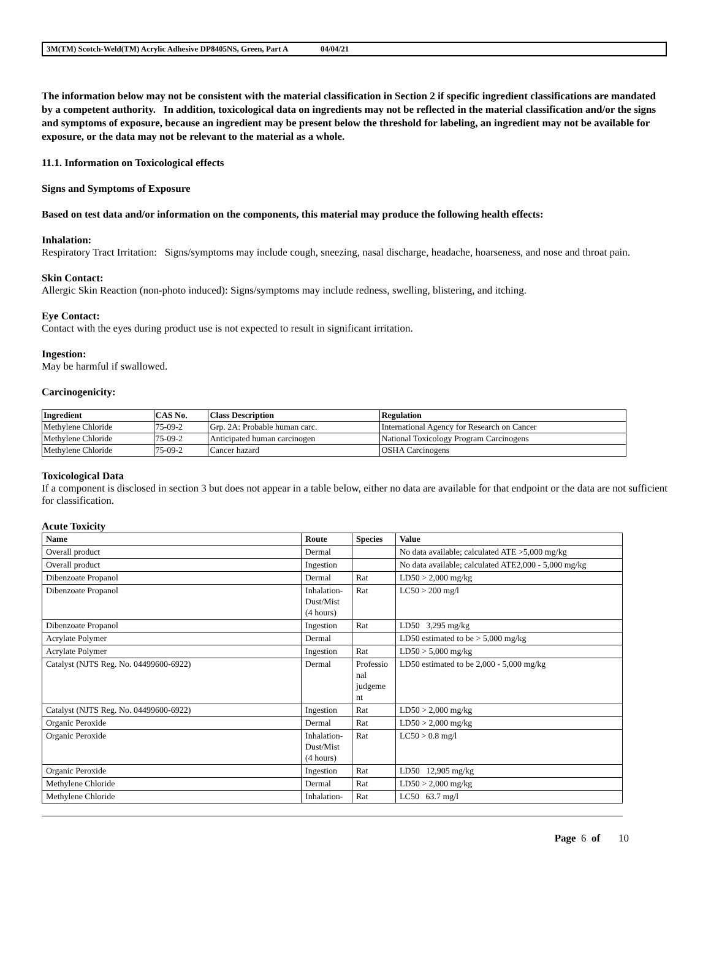3M(TM) Scotch-Weld(TM) Acrylic Adhesive DP8405NS, Green, Part A 04/04/21
The information below may not be consistent with the material classification in Section 2 if specific ingredient classifications are mandated by a competent authority. In addition, toxicological data on ingredients may not be reflected in the material classification and/or the signs and symptoms of exposure, because an ingredient may be present below the threshold for labeling, an ingredient may not be available for exposure, or the data may not be relevant to the material as a whole.
11.1. Information on Toxicological effects
Signs and Symptoms of Exposure
Based on test data and/or information on the components, this material may produce the following health effects:
Inhalation:
Respiratory Tract Irritation: Signs/symptoms may include cough, sneezing, nasal discharge, headache, hoarseness, and nose and throat pain.
Skin Contact:
Allergic Skin Reaction (non-photo induced): Signs/symptoms may include redness, swelling, blistering, and itching.
Eye Contact:
Contact with the eyes during product use is not expected to result in significant irritation.
Ingestion:
May be harmful if swallowed.
Carcinogenicity:
| Ingredient | CAS No. | Class Description | Regulation |
| --- | --- | --- | --- |
| Methylene Chloride | 75-09-2 | Grp. 2A: Probable human carc. | International Agency for Research on Cancer |
| Methylene Chloride | 75-09-2 | Anticipated human carcinogen | National Toxicology Program Carcinogens |
| Methylene Chloride | 75-09-2 | Cancer hazard | OSHA Carcinogens |
Toxicological Data
If a component is disclosed in section 3 but does not appear in a table below, either no data are available for that endpoint or the data are not sufficient for classification.
Acute Toxicity
| Name | Route | Species | Value |
| --- | --- | --- | --- |
| Overall product | Dermal | | No data available; calculated ATE >5,000 mg/kg |
| Overall product | Ingestion | | No data available; calculated ATE2,000 - 5,000 mg/kg |
| Dibenzoate Propanol | Dermal | Rat | LD50 > 2,000 mg/kg |
| Dibenzoate Propanol | Inhalation-Dust/Mist (4 hours) | Rat | LC50 > 200 mg/l |
| Dibenzoate Propanol | Ingestion | Rat | LD50 3,295 mg/kg |
| Acrylate Polymer | Dermal | | LD50 estimated to be > 5,000 mg/kg |
| Acrylate Polymer | Ingestion | Rat | LD50 > 5,000 mg/kg |
| Catalyst (NJTS Reg. No. 04499600-6922) | Dermal | Professio nal judgeme nt | LD50 estimated to be 2,000 - 5,000 mg/kg |
| Catalyst (NJTS Reg. No. 04499600-6922) | Ingestion | Rat | LD50 > 2,000 mg/kg |
| Organic Peroxide | Dermal | Rat | LD50 > 2,000 mg/kg |
| Organic Peroxide | Inhalation-Dust/Mist (4 hours) | Rat | LC50 > 0.8 mg/l |
| Organic Peroxide | Ingestion | Rat | LD50 12,905 mg/kg |
| Methylene Chloride | Dermal | Rat | LD50 > 2,000 mg/kg |
| Methylene Chloride | Inhalation- | Rat | LC50 63.7 mg/l |
Page 6 of 10